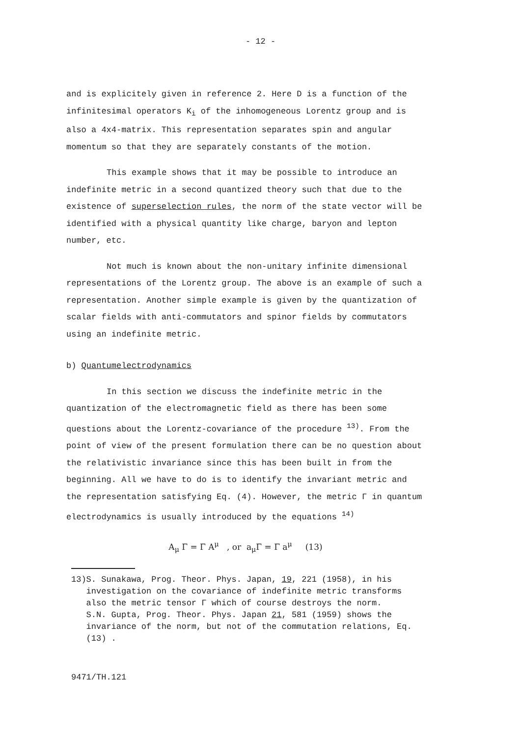- 12 -
and is explicitely given in reference 2. Here D is a function of the infinitesimal operators K<sub>i</sub> of the inhomogeneous Lorentz group and is also a 4x4-matrix. This representation separates spin and angular momentum so that they are separately constants of the motion.
This example shows that it may be possible to introduce an indefinite metric in a second quantized theory such that due to the existence of superselection rules, the norm of the state vector will be identified with a physical quantity like charge, baryon and lepton number, etc.
Not much is known about the non-unitary infinite dimensional representations of the Lorentz group. The above is an example of such a representation. Another simple example is given by the quantization of scalar fields with anti-commutators and spinor fields by commutators using an indefinite metric.
b) Quantumelectrodynamics
In this section we discuss the indefinite metric in the quantization of the electromagnetic field as there has been some questions about the Lorentz-covariance of the procedure <sup>13)</sup>. From the point of view of the present formulation there can be no question about the relativistic invariance since this has been built in from the beginning. All we have to do is to identify the invariant metric and the representation satisfying Eq. (4). However, the metric Γ in quantum electrodynamics is usually introduced by the equations <sup>14)</sup>
A<sub>μ</sub> Γ = Γ A<sup>μ</sup> , or a<sub>μ</sub>Γ = Γ a<sup>μ</sup> (13)
13) S. Sunakawa, Prog. Theor. Phys. Japan, 19, 221 (1958), in his investigation on the covariance of indefinite metric transforms also the metric tensor Γ which of course destroys the norm.
S.N. Gupta, Prog. Theor. Phys. Japan 21, 581 (1959) shows the invariance of the norm, but not of the commutation relations, Eq. (13) .
9471/TH.121